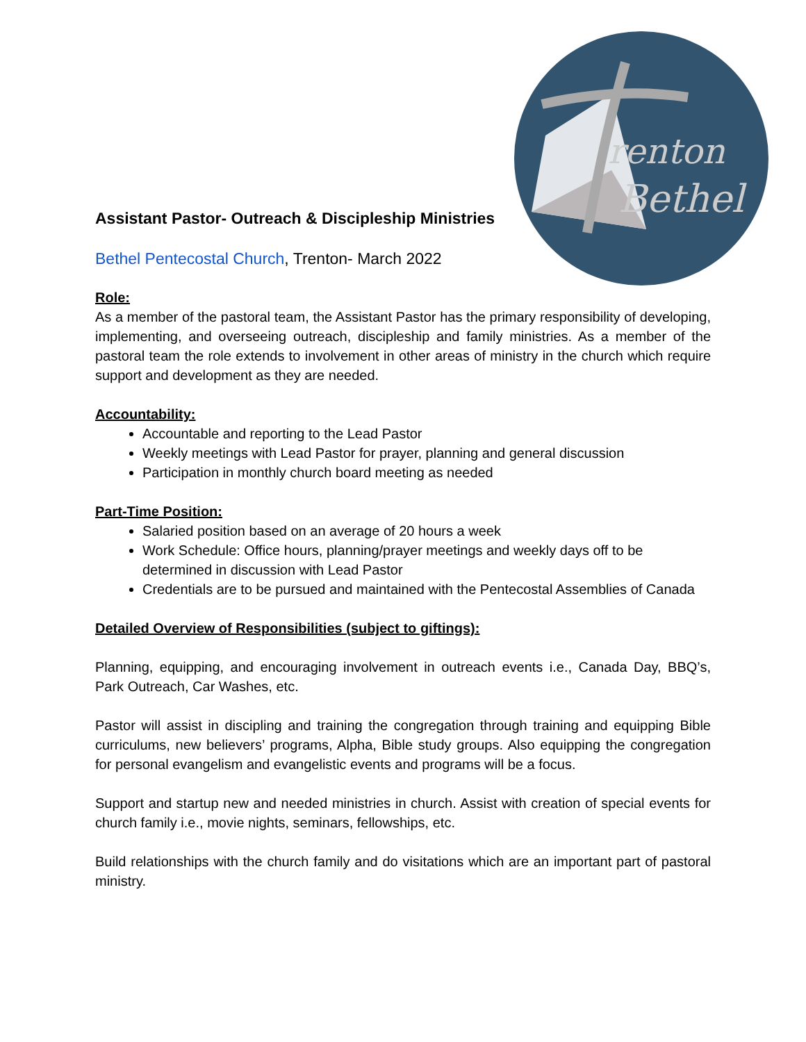renton
Bethel
Assistant Pastor- Outreach & Discipleship Ministries
Bethel Pentecostal Church, Trenton- March 2022
Role:
As a member of the pastoral team, the Assistant Pastor has the primary responsibility of developing, implementing, and overseeing outreach, discipleship and family ministries. As a member of the pastoral team the role extends to involvement in other areas of ministry in the church which require support and development as they are needed.
Accountability:
Accountable and reporting to the Lead Pastor
Weekly meetings with Lead Pastor for prayer, planning and general discussion
Participation in monthly church board meeting as needed
Part-Time Position:
Salaried position based on an average of 20 hours a week
Work Schedule: Office hours, planning/prayer meetings and weekly days off to be determined in discussion with Lead Pastor
Credentials are to be pursued and maintained with the Pentecostal Assemblies of Canada
Detailed Overview of Responsibilities (subject to giftings):
Planning, equipping, and encouraging involvement in outreach events i.e., Canada Day, BBQ’s, Park Outreach, Car Washes, etc.
Pastor will assist in discipling and training the congregation through training and equipping Bible curriculums, new believers’ programs, Alpha, Bible study groups. Also equipping the congregation for personal evangelism and evangelistic events and programs will be a focus.
Support and startup new and needed ministries in church. Assist with creation of special events for church family i.e., movie nights, seminars, fellowships, etc.
Build relationships with the church family and do visitations which are an important part of pastoral ministry.